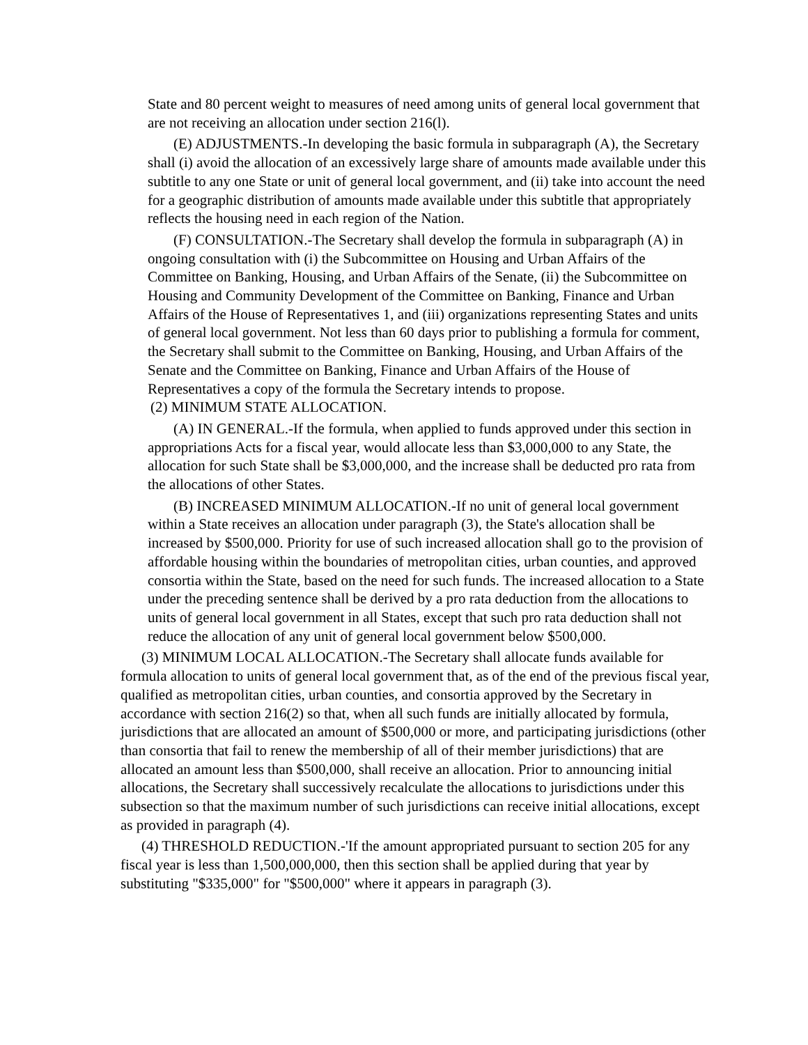State and 80 percent weight to measures of need among units of general local government that are not receiving an allocation under section 216(l).
(E) ADJUSTMENTS.-In developing the basic formula in subparagraph (A), the Secretary shall (i) avoid the allocation of an excessively large share of amounts made available under this subtitle to any one State or unit of general local government, and (ii) take into account the need for a geographic distribution of amounts made available under this subtitle that appropriately reflects the housing need in each region of the Nation.
(F) CONSULTATION.-The Secretary shall develop the formula in subparagraph (A) in ongoing consultation with (i) the Subcommittee on Housing and Urban Affairs of the Committee on Banking, Housing, and Urban Affairs of the Senate, (ii) the Subcommittee on Housing and Community Development of the Committee on Banking, Finance and Urban Affairs of the House of Representatives 1, and (iii) organizations representing States and units of general local government. Not less than 60 days prior to publishing a formula for comment, the Secretary shall submit to the Committee on Banking, Housing, and Urban Affairs of the Senate and the Committee on Banking, Finance and Urban Affairs of the House of Representatives a copy of the formula the Secretary intends to propose.
(2) MINIMUM STATE ALLOCATION.
(A) IN GENERAL.-If the formula, when applied to funds approved under this section in appropriations Acts for a fiscal year, would allocate less than $3,000,000 to any State, the allocation for such State shall be $3,000,000, and the increase shall be deducted pro rata from the allocations of other States.
(B) INCREASED MINIMUM ALLOCATION.-If no unit of general local government within a State receives an allocation under paragraph (3), the State's allocation shall be increased by $500,000. Priority for use of such increased allocation shall go to the provision of affordable housing within the boundaries of metropolitan cities, urban counties, and approved consortia within the State, based on the need for such funds. The increased allocation to a State under the preceding sentence shall be derived by a pro rata deduction from the allocations to units of general local government in all States, except that such pro rata deduction shall not reduce the allocation of any unit of general local government below $500,000.
(3) MINIMUM LOCAL ALLOCATION.-The Secretary shall allocate funds available for formula allocation to units of general local government that, as of the end of the previous fiscal year, qualified as metropolitan cities, urban counties, and consortia approved by the Secretary in accordance with section 216(2) so that, when all such funds are initially allocated by formula, jurisdictions that are allocated an amount of $500,000 or more, and participating jurisdictions (other than consortia that fail to renew the membership of all of their member jurisdictions) that are allocated an amount less than $500,000, shall receive an allocation. Prior to announcing initial allocations, the Secretary shall successively recalculate the allocations to jurisdictions under this subsection so that the maximum number of such jurisdictions can receive initial allocations, except as provided in paragraph (4).
(4) THRESHOLD REDUCTION.-'If the amount appropriated pursuant to section 205 for any fiscal year is less than 1,500,000,000, then this section shall be applied during that year by substituting "$335,000" for "$500,000" where it appears in paragraph (3).